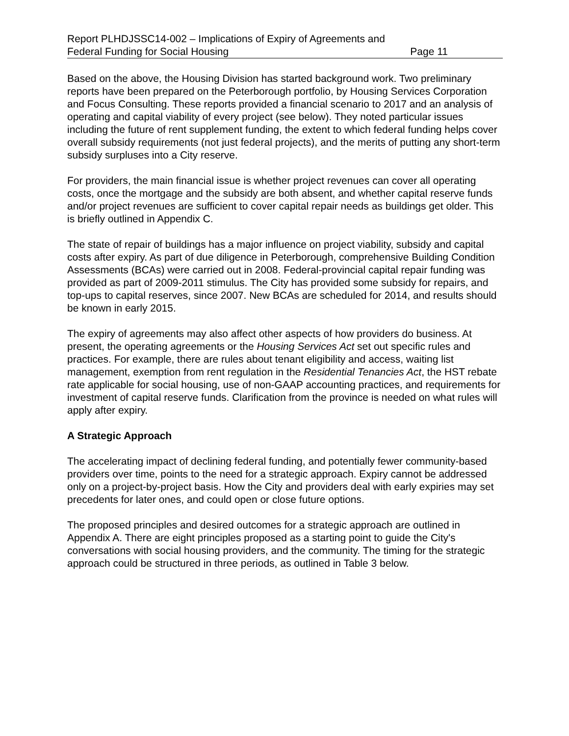Report PLHDJSSC14-002 – Implications of Expiry of Agreements and
Federal Funding for Social Housing Page 11
Based on the above, the Housing Division has started background work. Two preliminary reports have been prepared on the Peterborough portfolio, by Housing Services Corporation and Focus Consulting. These reports provided a financial scenario to 2017 and an analysis of operating and capital viability of every project (see below). They noted particular issues including the future of rent supplement funding, the extent to which federal funding helps cover overall subsidy requirements (not just federal projects), and the merits of putting any short-term subsidy surpluses into a City reserve.
For providers, the main financial issue is whether project revenues can cover all operating costs, once the mortgage and the subsidy are both absent, and whether capital reserve funds and/or project revenues are sufficient to cover capital repair needs as buildings get older. This is briefly outlined in Appendix C.
The state of repair of buildings has a major influence on project viability, subsidy and capital costs after expiry. As part of due diligence in Peterborough, comprehensive Building Condition Assessments (BCAs) were carried out in 2008. Federal-provincial capital repair funding was provided as part of 2009-2011 stimulus. The City has provided some subsidy for repairs, and top-ups to capital reserves, since 2007. New BCAs are scheduled for 2014, and results should be known in early 2015.
The expiry of agreements may also affect other aspects of how providers do business. At present, the operating agreements or the Housing Services Act set out specific rules and practices. For example, there are rules about tenant eligibility and access, waiting list management, exemption from rent regulation in the Residential Tenancies Act, the HST rebate rate applicable for social housing, use of non-GAAP accounting practices, and requirements for investment of capital reserve funds. Clarification from the province is needed on what rules will apply after expiry.
A Strategic Approach
The accelerating impact of declining federal funding, and potentially fewer community-based providers over time, points to the need for a strategic approach. Expiry cannot be addressed only on a project-by-project basis. How the City and providers deal with early expiries may set precedents for later ones, and could open or close future options.
The proposed principles and desired outcomes for a strategic approach are outlined in Appendix A. There are eight principles proposed as a starting point to guide the City's conversations with social housing providers, and the community. The timing for the strategic approach could be structured in three periods, as outlined in Table 3 below.